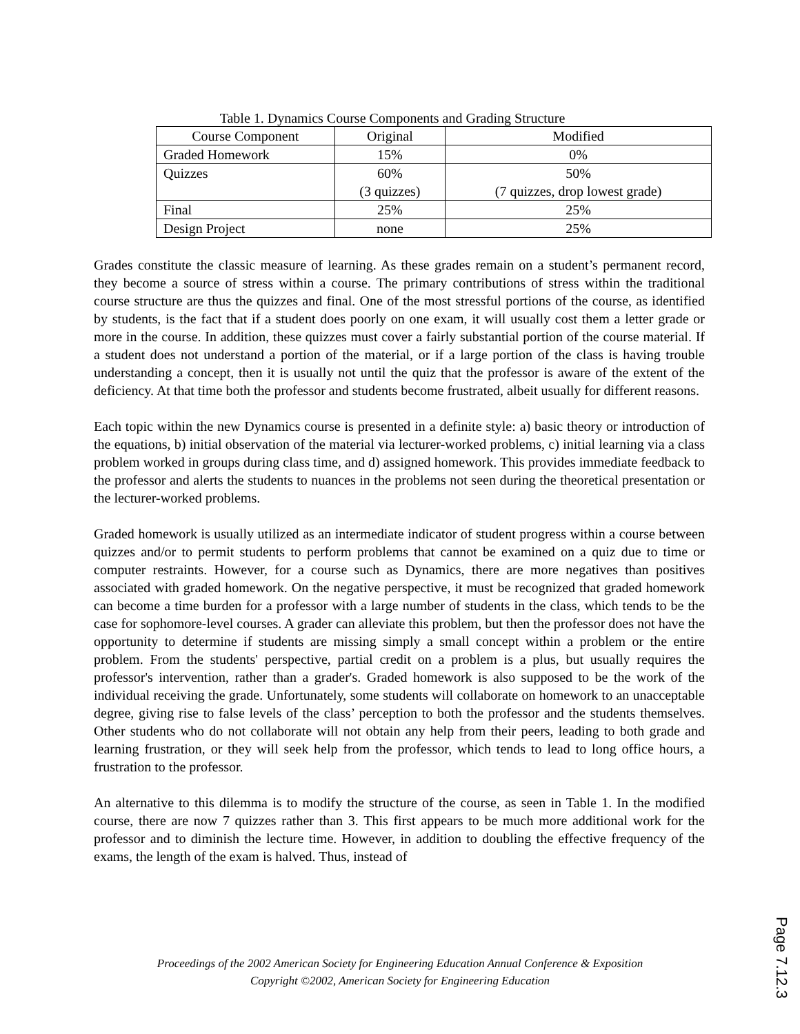Table 1. Dynamics Course Components and Grading Structure
| Course Component | Original | Modified |
| Graded Homework | 15% | 0% |
| Quizzes | 60% (3 quizzes) | 50% (7 quizzes, drop lowest grade) |
| Final | 25% | 25% |
| Design Project | none | 25% |
Grades constitute the classic measure of learning. As these grades remain on a student’s permanent record, they become a source of stress within a course. The primary contributions of stress within the traditional course structure are thus the quizzes and final. One of the most stressful portions of the course, as identified by students, is the fact that if a student does poorly on one exam, it will usually cost them a letter grade or more in the course. In addition, these quizzes must cover a fairly substantial portion of the course material. If a student does not understand a portion of the material, or if a large portion of the class is having trouble understanding a concept, then it is usually not until the quiz that the professor is aware of the extent of the deficiency. At that time both the professor and students become frustrated, albeit usually for different reasons.
Each topic within the new Dynamics course is presented in a definite style: a) basic theory or introduction of the equations, b) initial observation of the material via lecturer-worked problems, c) initial learning via a class problem worked in groups during class time, and d) assigned homework. This provides immediate feedback to the professor and alerts the students to nuances in the problems not seen during the theoretical presentation or the lecturer-worked problems.
Graded homework is usually utilized as an intermediate indicator of student progress within a course between quizzes and/or to permit students to perform problems that cannot be examined on a quiz due to time or computer restraints. However, for a course such as Dynamics, there are more negatives than positives associated with graded homework. On the negative perspective, it must be recognized that graded homework can become a time burden for a professor with a large number of students in the class, which tends to be the case for sophomore-level courses. A grader can alleviate this problem, but then the professor does not have the opportunity to determine if students are missing simply a small concept within a problem or the entire problem. From the students' perspective, partial credit on a problem is a plus, but usually requires the professor's intervention, rather than a grader's. Graded homework is also supposed to be the work of the individual receiving the grade. Unfortunately, some students will collaborate on homework to an unacceptable degree, giving rise to false levels of the class’ perception to both the professor and the students themselves. Other students who do not collaborate will not obtain any help from their peers, leading to both grade and learning frustration, or they will seek help from the professor, which tends to lead to long office hours, a frustration to the professor.
An alternative to this dilemma is to modify the structure of the course, as seen in Table 1. In the modified course, there are now 7 quizzes rather than 3. This first appears to be much more additional work for the professor and to diminish the lecture time. However, in addition to doubling the effective frequency of the exams, the length of the exam is halved. Thus, instead of
Proceedings of the 2002 American Society for Engineering Education Annual Conference & Exposition
Copyright ©2002, American Society for Engineering Education
Page 7.12.3